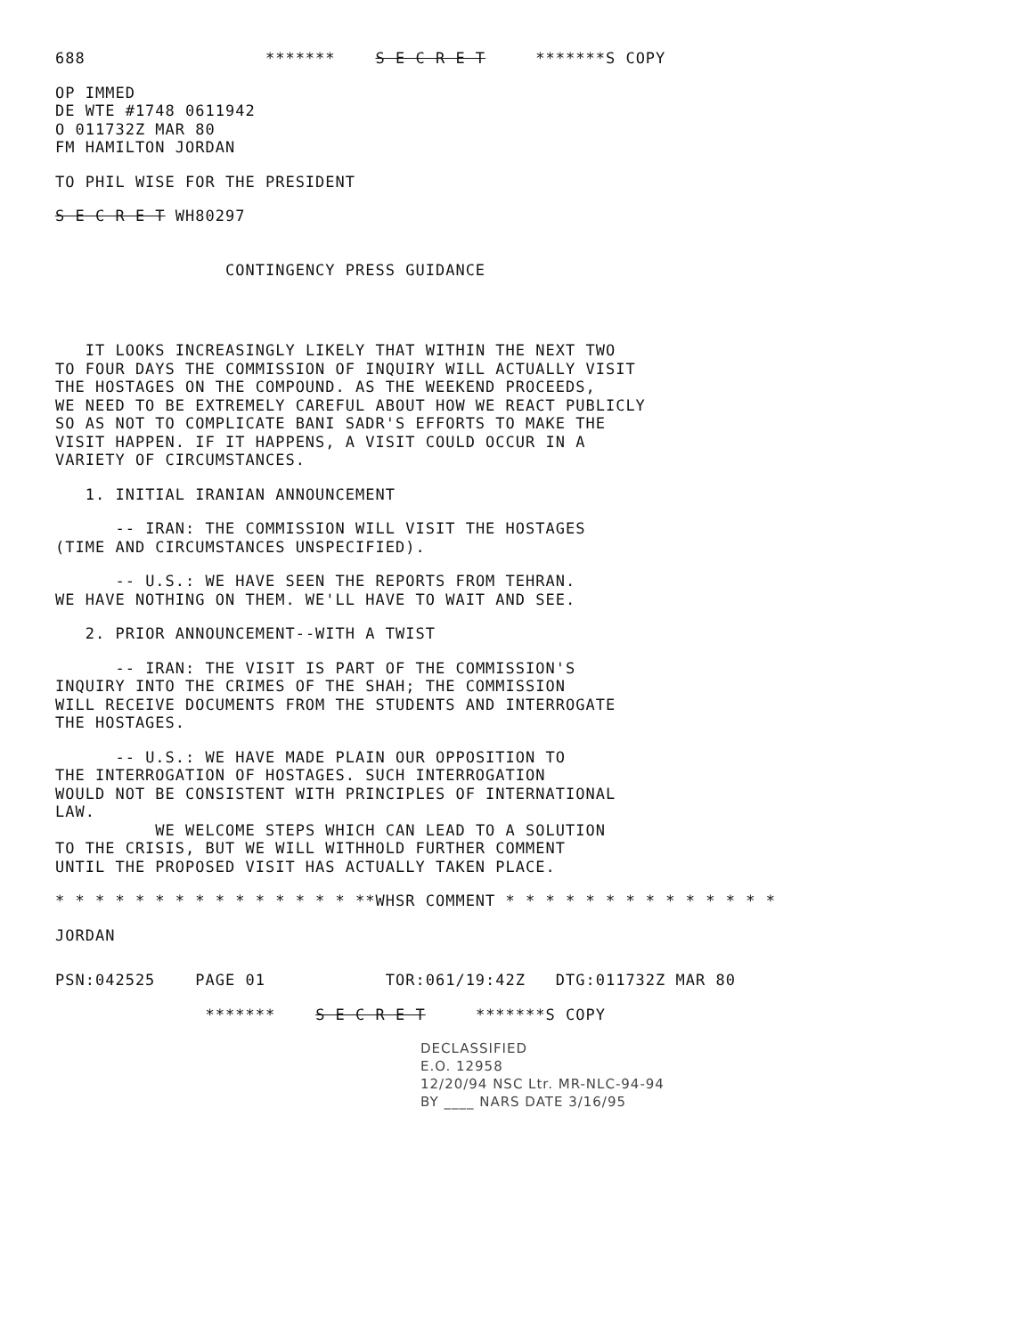688 ******* S E C R E T *******S COPY
OP IMMED DE WTE #1748 0611942 O 011732Z MAR 80 FM HAMILTON JORDAN
TO PHIL WISE FOR THE PRESIDENT
S E C R E T WH80297
CONTINGENCY PRESS GUIDANCE
IT LOOKS INCREASINGLY LIKELY THAT WITHIN THE NEXT TWO TO FOUR DAYS THE COMMISSION OF INQUIRY WILL ACTUALLY VISIT THE HOSTAGES ON THE COMPOUND. AS THE WEEKEND PROCEEDS, WE NEED TO BE EXTREMELY CAREFUL ABOUT HOW WE REACT PUBLICLY SO AS NOT TO COMPLICATE BANI SADR'S EFFORTS TO MAKE THE VISIT HAPPEN. IF IT HAPPENS, A VISIT COULD OCCUR IN A VARIETY OF CIRCUMSTANCES.
1. INITIAL IRANIAN ANNOUNCEMENT
-- IRAN: THE COMMISSION WILL VISIT THE HOSTAGES (TIME AND CIRCUMSTANCES UNSPECIFIED).
-- U.S.: WE HAVE SEEN THE REPORTS FROM TEHRAN. WE HAVE NOTHING ON THEM. WE'LL HAVE TO WAIT AND SEE.
2. PRIOR ANNOUNCEMENT--WITH A TWIST
-- IRAN: THE VISIT IS PART OF THE COMMISSION'S INQUIRY INTO THE CRIMES OF THE SHAH; THE COMMISSION WILL RECEIVE DOCUMENTS FROM THE STUDENTS AND INTERROGATE THE HOSTAGES.
-- U.S.: WE HAVE MADE PLAIN OUR OPPOSITION TO THE INTERROGATION OF HOSTAGES. SUCH INTERROGATION WOULD NOT BE CONSISTENT WITH PRINCIPLES OF INTERNATIONAL LAW. WE WELCOME STEPS WHICH CAN LEAD TO A SOLUTION TO THE CRISIS, BUT WE WILL WITHHOLD FURTHER COMMENT UNTIL THE PROPOSED VISIT HAS ACTUALLY TAKEN PLACE.
* * * * * * * * * * * * * * * **WHSR COMMENT * * * * * * * * * * * * * *
JORDAN
PSN:042525 PAGE 01 TOR:061/19:42Z DTG:011732Z MAR 80
******* S E C R E T *******S COPY
DECLASSIFIED
E.O. 12958
12/20/94 NSC Ltr. MR-NLC-94-94
BY ____ NARS DATE 3/16/95